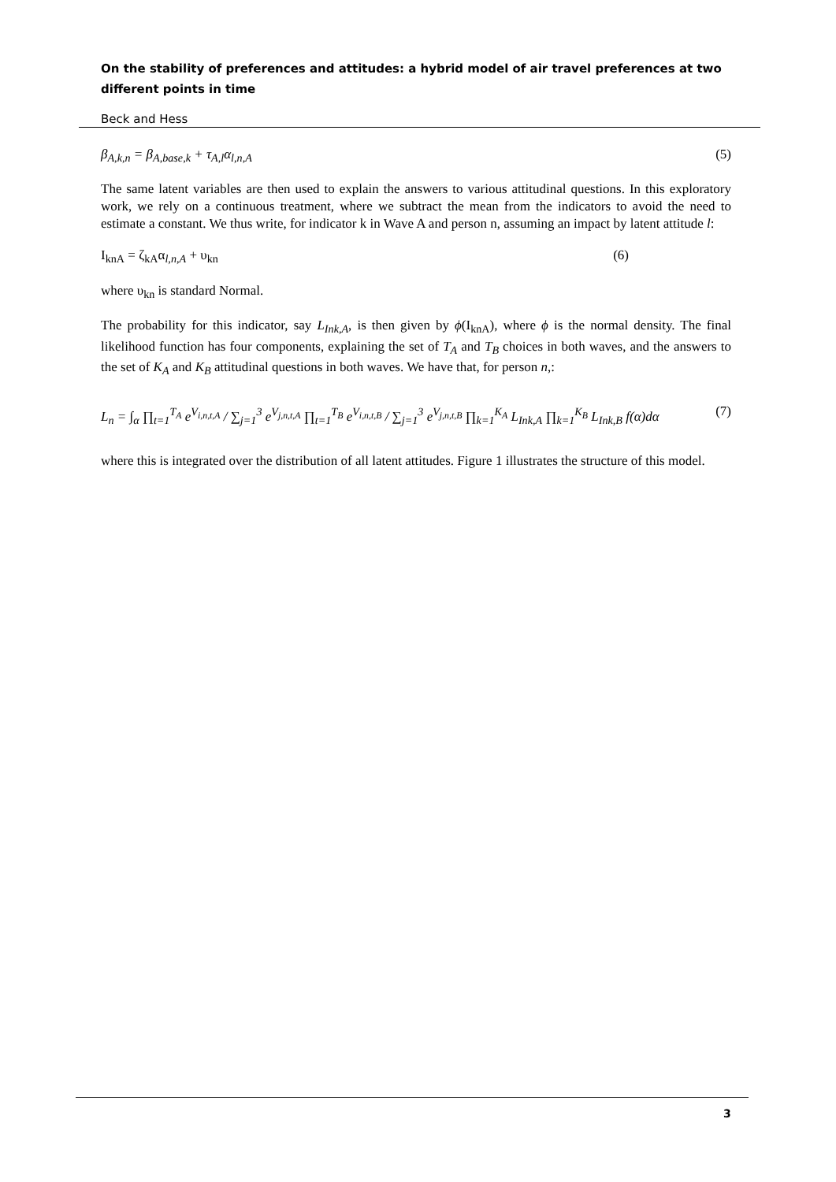On the stability of preferences and attitudes: a hybrid model of air travel preferences at two different points in time
Beck and Hess
β<sub>A,k,n</sub> = β<sub>A,base,k</sub> + τ<sub>A,l</sub>α<sub>l,n,A</sub> (5)
The same latent variables are then used to explain the answers to various attitudinal questions. In this exploratory work, we rely on a continuous treatment, where we subtract the mean from the indicators to avoid the need to estimate a constant. We thus write, for indicator k in Wave A and person n, assuming an impact by latent attitude l:
I<sub>knA</sub> = ζ<sub>kA</sub>α<sub>l,n,A</sub> + υ<sub>kn</sub> (6)
where υ<sub>kn</sub> is standard Normal.
The probability for this indicator, say L<sub>Ink,A</sub>, is then given by ϕ(I<sub>knA</sub>), where ϕ is the normal density. The final likelihood function has four components, explaining the set of T<sub>A</sub> and T<sub>B</sub> choices in both waves, and the answers to the set of K<sub>A</sub> and K<sub>B</sub> attitudinal questions in both waves. We have that, for person n,:
L<sub>n</sub> = ∫<sub>α</sub> ∏<sub>t=1</sub><sup>T<sub>A</sub></sup> e<sup>V<sub>i,n,t,A</sub></sup> / ∑<sub>j=1</sub><sup>3</sup> e<sup>V<sub>j,n,t,A</sub></sup> ∏<sub>t=1</sub><sup>T<sub>B</sub></sup> e<sup>V<sub>i,n,t,B</sub></sup> / ∑<sub>j=1</sub><sup>3</sup> e<sup>V<sub>j,n,t,B</sub></sup> ∏<sub>k=1</sub><sup>K<sub>A</sub></sup> L<sub>Ink,A</sub> ∏<sub>k=1</sub><sup>K<sub>B</sub></sup> L<sub>Ink,B</sub> f(α)dα (7)
where this is integrated over the distribution of all latent attitudes. Figure 1 illustrates the structure of this model.
3